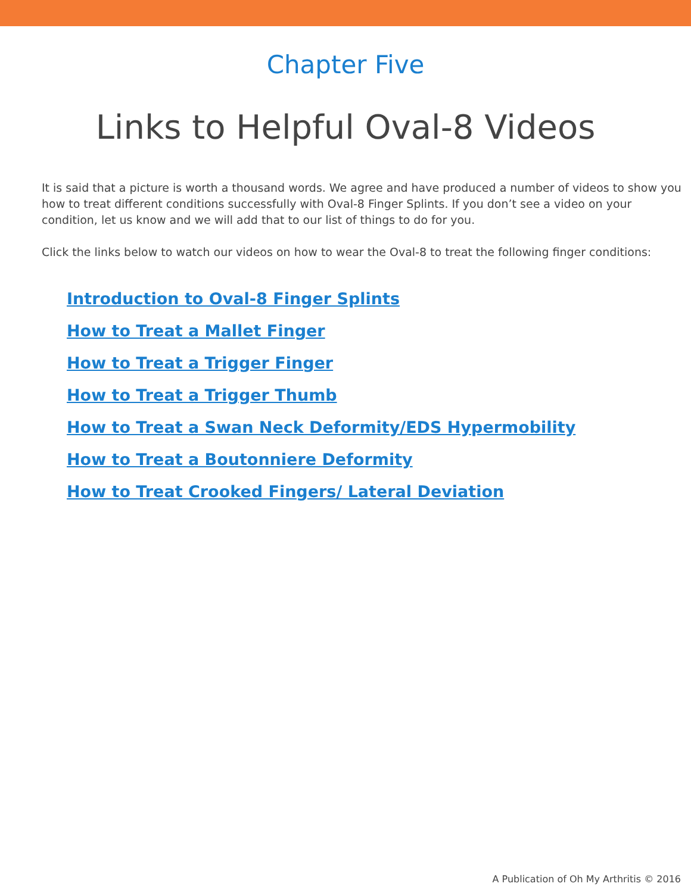Chapter Five
Links to Helpful Oval-8 Videos
It is said that a picture is worth a thousand words. We agree and have produced a number of videos to show you how to treat different conditions successfully with Oval-8 Finger Splints. If you don’t see a video on your condition, let us know and we will add that to our list of things to do for you.
Click the links below to watch our videos on how to wear the Oval-8 to treat the following finger conditions:
Introduction to Oval-8 Finger Splints
How to Treat a Mallet Finger
How to Treat a Trigger Finger
How to Treat a Trigger Thumb
How to Treat a Swan Neck Deformity/EDS Hypermobility
How to Treat a Boutonniere Deformity
How to Treat Crooked Fingers/ Lateral Deviation
A Publication of Oh My Arthritis © 2016